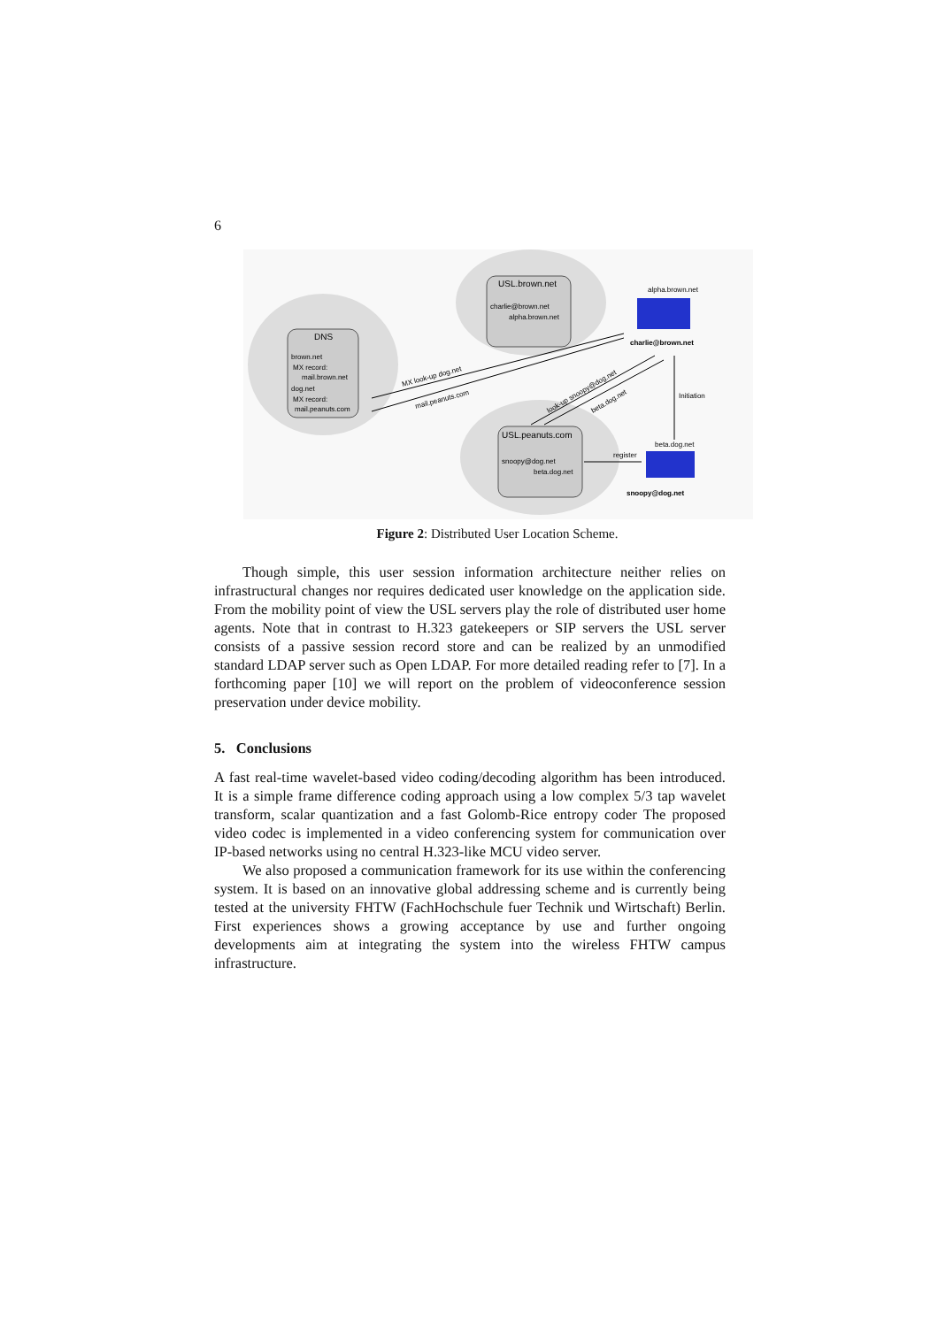6
DNS
brown.net
MX record:
mail.brown.net
dog.net
MX record:
mail.peanuts.com
USL.brown.net
charlie@brown.net
alpha.brown.net
USL.peanuts.com
snoopy@dog.net
beta.dog.net
alpha.brown.net
charlie@brown.net
Initiation
beta.dog.net
snoopy@dog.net
register
MX look-up dog.net
mail.peanuts.com
look-up snoopy@dog.net
beta.dog.net
Figure 2: Distributed User Location Scheme.
Though simple, this user session information architecture neither relies on infrastructural changes nor requires dedicated user knowledge on the application side. From the mobility point of view the USL servers play the role of distributed user home agents. Note that in contrast to H.323 gatekeepers or SIP servers the USL server consists of a passive session record store and can be realized by an unmodified standard LDAP server such as Open LDAP. For more detailed reading refer to [7]. In a forthcoming paper [10] we will report on the problem of videoconference session preservation under device mobility.
5. Conclusions
A fast real-time wavelet-based video coding/decoding algorithm has been introduced. It is a simple frame difference coding approach using a low complex 5/3 tap wavelet transform, scalar quantization and a fast Golomb-Rice entropy coder The proposed video codec is implemented in a video conferencing system for communication over IP-based networks using no central H.323-like MCU video server.
We also proposed a communication framework for its use within the conferencing system. It is based on an innovative global addressing scheme and is currently being tested at the university FHTW (FachHochschule fuer Technik und Wirtschaft) Berlin. First experiences shows a growing acceptance by use and further ongoing developments aim at integrating the system into the wireless FHTW campus infrastructure.